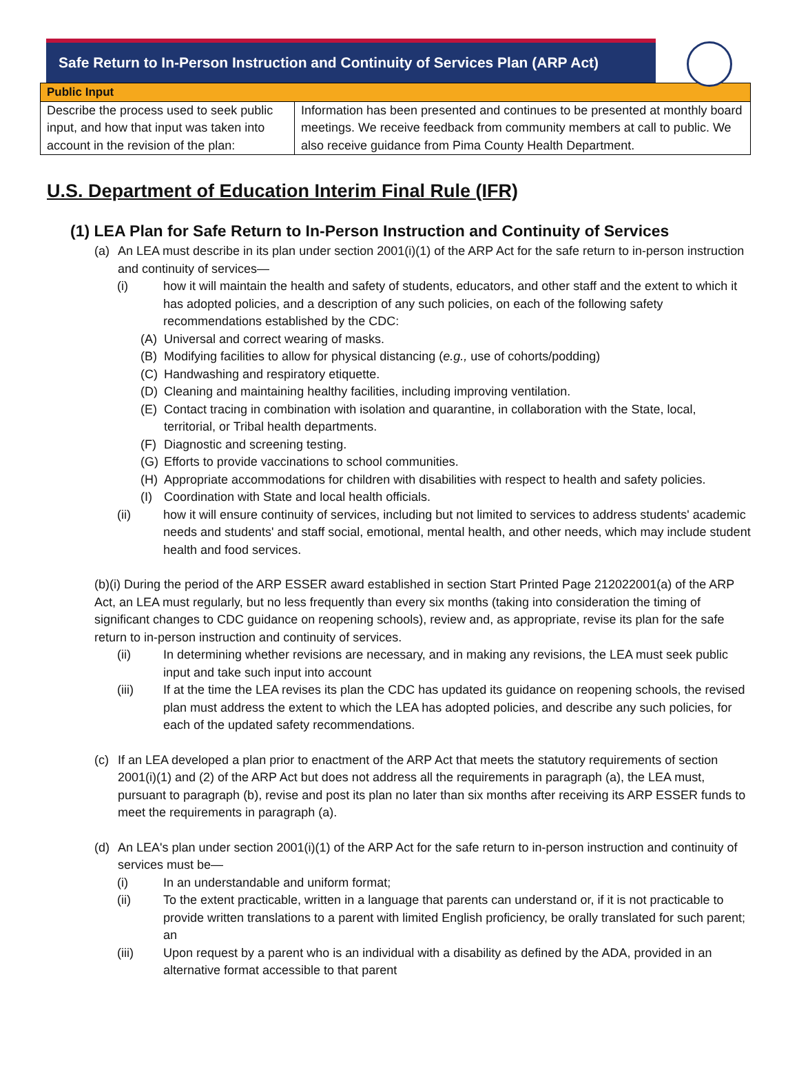Safe Return to In-Person Instruction and Continuity of Services Plan (ARP Act)
| Public Input | |
| --- | --- |
| Describe the process used to seek public input, and how that input was taken into account in the revision of the plan: | Information has been presented and continues to be presented at monthly board meetings. We receive feedback from community members at call to public. We also receive guidance from Pima County Health Department. |
U.S. Department of Education Interim Final Rule (IFR)
(1) LEA Plan for Safe Return to In-Person Instruction and Continuity of Services
(a) An LEA must describe in its plan under section 2001(i)(1) of the ARP Act for the safe return to in-person instruction and continuity of services—
(i) how it will maintain the health and safety of students, educators, and other staff and the extent to which it has adopted policies, and a description of any such policies, on each of the following safety recommendations established by the CDC:
(A) Universal and correct wearing of masks.
(B) Modifying facilities to allow for physical distancing (e.g., use of cohorts/podding)
(C) Handwashing and respiratory etiquette.
(D) Cleaning and maintaining healthy facilities, including improving ventilation.
(E) Contact tracing in combination with isolation and quarantine, in collaboration with the State, local, territorial, or Tribal health departments.
(F) Diagnostic and screening testing.
(G) Efforts to provide vaccinations to school communities.
(H) Appropriate accommodations for children with disabilities with respect to health and safety policies.
(I) Coordination with State and local health officials.
(ii) how it will ensure continuity of services, including but not limited to services to address students' academic needs and students' and staff social, emotional, mental health, and other needs, which may include student health and food services.
(b)(i) During the period of the ARP ESSER award established in section Start Printed Page 212022001(a) of the ARP Act, an LEA must regularly, but no less frequently than every six months (taking into consideration the timing of significant changes to CDC guidance on reopening schools), review and, as appropriate, revise its plan for the safe return to in-person instruction and continuity of services.
(ii) In determining whether revisions are necessary, and in making any revisions, the LEA must seek public input and take such input into account
(iii) If at the time the LEA revises its plan the CDC has updated its guidance on reopening schools, the revised plan must address the extent to which the LEA has adopted policies, and describe any such policies, for each of the updated safety recommendations.
(c) If an LEA developed a plan prior to enactment of the ARP Act that meets the statutory requirements of section 2001(i)(1) and (2) of the ARP Act but does not address all the requirements in paragraph (a), the LEA must, pursuant to paragraph (b), revise and post its plan no later than six months after receiving its ARP ESSER funds to meet the requirements in paragraph (a).
(d) An LEA's plan under section 2001(i)(1) of the ARP Act for the safe return to in-person instruction and continuity of services must be—
(i) In an understandable and uniform format;
(ii) To the extent practicable, written in a language that parents can understand or, if it is not practicable to provide written translations to a parent with limited English proficiency, be orally translated for such parent; an
(iii) Upon request by a parent who is an individual with a disability as defined by the ADA, provided in an alternative format accessible to that parent